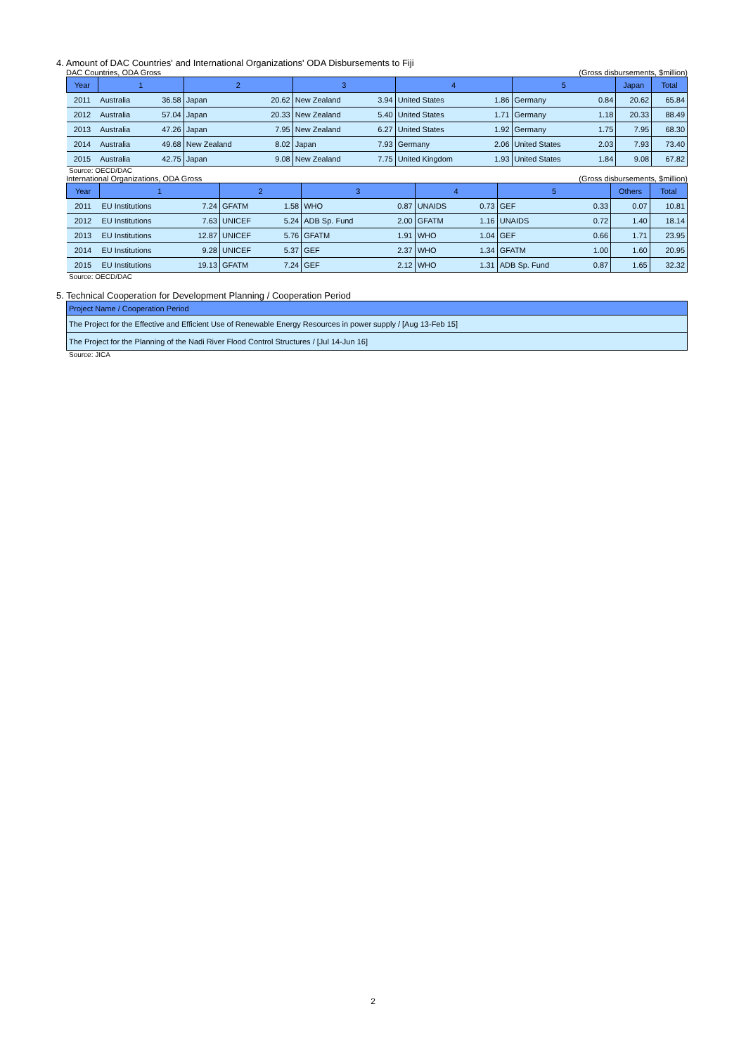4. Amount of DAC Countries' and International Organizations' ODA Disbursements to Fiji
DAC Countries, ODA Gross (Gross disbursements, $million)
| Year | 1 | | 2 | | 3 | | 4 | | 5 | | Japan | Total |
| --- | --- | --- | --- | --- | --- | --- | --- | --- | --- | --- | --- | --- |
| 2011 | Australia | 36.58 | Japan | 20.62 | New Zealand | 3.94 | United States | 1.86 | Germany | 0.84 | 20.62 | 65.84 |
| 2012 | Australia | 57.04 | Japan | 20.33 | New Zealand | 5.40 | United States | 1.71 | Germany | 1.18 | 20.33 | 88.49 |
| 2013 | Australia | 47.26 | Japan | 7.95 | New Zealand | 6.27 | United States | 1.92 | Germany | 1.75 | 7.95 | 68.30 |
| 2014 | Australia | 49.68 | New Zealand | 8.02 | Japan | 7.93 | Germany | 2.06 | United States | 2.03 | 7.93 | 73.40 |
| 2015 | Australia | 42.75 | Japan | 9.08 | New Zealand | 7.75 | United Kingdom | 1.93 | United States | 1.84 | 9.08 | 67.82 |
Source: OECD/DAC
International Organizations, ODA Gross (Gross disbursements, $million)
| Year | 1 | | 2 | | 3 | | 4 | | 5 | | Others | Total |
| --- | --- | --- | --- | --- | --- | --- | --- | --- | --- | --- | --- | --- |
| 2011 | EU Institutions | 7.24 | GFATM | 1.58 | WHO | 0.87 | UNAIDS | 0.73 | GEF | 0.33 | 0.07 | 10.81 |
| 2012 | EU Institutions | 7.63 | UNICEF | 5.24 | ADB Sp. Fund | 2.00 | GFATM | 1.16 | UNAIDS | 0.72 | 1.40 | 18.14 |
| 2013 | EU Institutions | 12.87 | UNICEF | 5.76 | GFATM | 1.91 | WHO | 1.04 | GEF | 0.66 | 1.71 | 23.95 |
| 2014 | EU Institutions | 9.28 | UNICEF | 5.37 | GEF | 2.37 | WHO | 1.34 | GFATM | 1.00 | 1.60 | 20.95 |
| 2015 | EU Institutions | 19.13 | GFATM | 7.24 | GEF | 2.12 | WHO | 1.31 | ADB Sp. Fund | 0.87 | 1.65 | 32.32 |
Source: OECD/DAC
5. Technical Cooperation for Development Planning / Cooperation Period
| Project Name / Cooperation Period |
| --- |
| The Project for the Effective and Efficient Use of Renewable Energy Resources in power supply / [Aug 13-Feb 15] |
| The Project for the Planning of the Nadi River Flood Control Structures / [Jul 14-Jun 16] |
Source: JICA
2